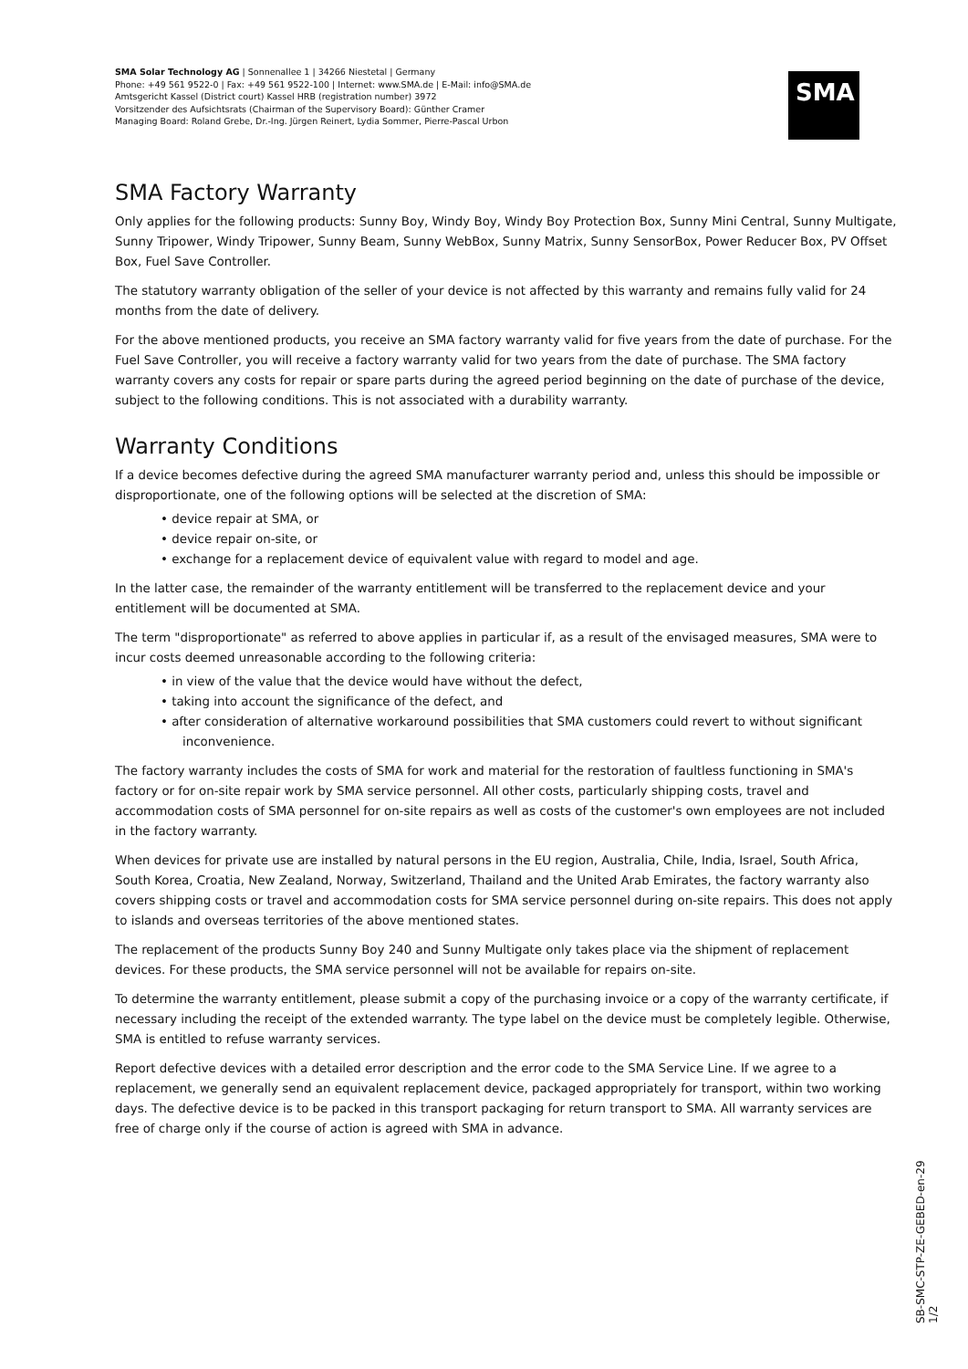SMA Solar Technology AG | Sonnenallee 1 | 34266 Niestetal | Germany
Phone: +49 561 9522-0 | Fax: +49 561 9522-100 | Internet: www.SMA.de | E-Mail: info@SMA.de
Amtsgericht Kassel (District court) Kassel HRB (registration number) 3972
Vorsitzender des Aufsichtsrats (Chairman of the Supervisory Board): Günther Cramer
Managing Board: Roland Grebe, Dr.-Ing. Jürgen Reinert, Lydia Sommer, Pierre-Pascal Urbon
SMA
SMA Factory Warranty
Only applies for the following products: Sunny Boy, Windy Boy, Windy Boy Protection Box, Sunny Mini Central, Sunny Multigate, Sunny Tripower, Windy Tripower, Sunny Beam, Sunny WebBox, Sunny Matrix, Sunny SensorBox, Power Reducer Box, PV Offset Box, Fuel Save Controller.
The statutory warranty obligation of the seller of your device is not affected by this warranty and remains fully valid for 24 months from the date of delivery.
For the above mentioned products, you receive an SMA factory warranty valid for five years from the date of purchase. For the Fuel Save Controller, you will receive a factory warranty valid for two years from the date of purchase. The SMA factory warranty covers any costs for repair or spare parts during the agreed period beginning on the date of purchase of the device, subject to the following conditions. This is not associated with a durability warranty.
Warranty Conditions
If a device becomes defective during the agreed SMA manufacturer warranty period and, unless this should be impossible or disproportionate, one of the following options will be selected at the discretion of SMA:
• device repair at SMA, or
• device repair on-site, or
• exchange for a replacement device of equivalent value with regard to model and age.
In the latter case, the remainder of the warranty entitlement will be transferred to the replacement device and your entitlement will be documented at SMA.
The term "disproportionate" as referred to above applies in particular if, as a result of the envisaged measures, SMA were to incur costs deemed unreasonable according to the following criteria:
• in view of the value that the device would have without the defect,
• taking into account the significance of the defect, and
• after consideration of alternative workaround possibilities that SMA customers could revert to without significant inconvenience.
The factory warranty includes the costs of SMA for work and material for the restoration of faultless functioning in SMA's factory or for on-site repair work by SMA service personnel. All other costs, particularly shipping costs, travel and accommodation costs of SMA personnel for on-site repairs as well as costs of the customer's own employees are not included in the factory warranty.
When devices for private use are installed by natural persons in the EU region, Australia, Chile, India, Israel, South Africa, South Korea, Croatia, New Zealand, Norway, Switzerland, Thailand and the United Arab Emirates, the factory warranty also covers shipping costs or travel and accommodation costs for SMA service personnel during on-site repairs. This does not apply to islands and overseas territories of the above mentioned states.
The replacement of the products Sunny Boy 240 and Sunny Multigate only takes place via the shipment of replacement devices. For these products, the SMA service personnel will not be available for repairs on-site.
To determine the warranty entitlement, please submit a copy of the purchasing invoice or a copy of the warranty certificate, if necessary including the receipt of the extended warranty. The type label on the device must be completely legible. Otherwise, SMA is entitled to refuse warranty services.
Report defective devices with a detailed error description and the error code to the SMA Service Line. If we agree to a replacement, we generally send an equivalent replacement device, packaged appropriately for transport, within two working days. The defective device is to be packed in this transport packaging for return transport to SMA. All warranty services are free of charge only if the course of action is agreed with SMA in advance.
SB-SMC-STP-ZE-GEBED-en-29 1/2